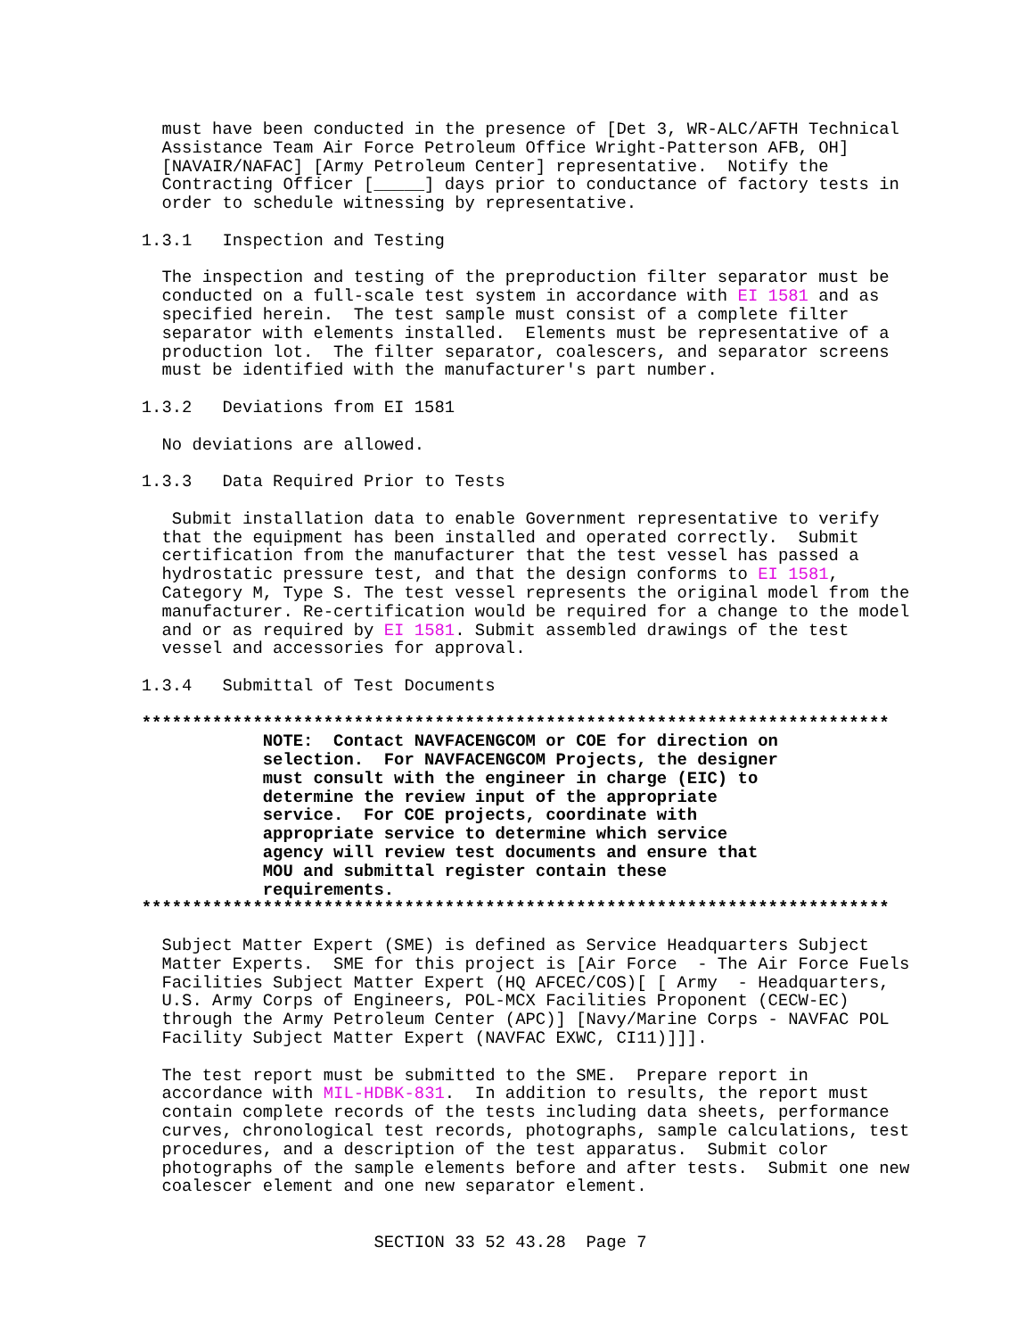must have been conducted in the presence of [Det 3, WR-ALC/AFTH Technical
                Assistance Team Air Force Petroleum Office Wright-Patterson AFB, OH]
                [NAVAIR/NAFAC] [Army Petroleum Center] representative.  Notify the
                Contracting Officer [_____] days prior to conductance of factory tests in
                order to schedule witnessing by representative.

              1.3.1   Inspection and Testing

                The inspection and testing of the preproduction filter separator must be
                conducted on a full-scale test system in accordance with EI 1581 and as
                specified herein.  The test sample must consist of a complete filter
                separator with elements installed.  Elements must be representative of a
                production lot.  The filter separator, coalescers, and separator screens
                must be identified with the manufacturer's part number.

              1.3.2   Deviations from EI 1581

                No deviations are allowed.

              1.3.3   Data Required Prior to Tests

                 Submit installation data to enable Government representative to verify
                that the equipment has been installed and operated correctly.  Submit
                certification from the manufacturer that the test vessel has passed a
                hydrostatic pressure test, and that the design conforms to EI 1581,
                Category M, Type S. The test vessel represents the original model from the
                manufacturer. Re-certification would be required for a change to the model
                and or as required by EI 1581. Submit assembled drawings of the test
                vessel and accessories for approval.

              1.3.4   Submittal of Test Documents

              **************************************************************************
                          NOTE:  Contact NAVFACENGCOM or COE for direction on
                          selection.  For NAVFACENGCOM Projects, the designer
                          must consult with the engineer in charge (EIC) to
                          determine the review input of the appropriate
                          service.  For COE projects, coordinate with
                          appropriate service to determine which service
                          agency will review test documents and ensure that
                          MOU and submittal register contain these
                          requirements.
              **************************************************************************

                Subject Matter Expert (SME) is defined as Service Headquarters Subject
                Matter Experts.  SME for this project is [Air Force  - The Air Force Fuels
                Facilities Subject Matter Expert (HQ AFCEC/COS)[ [ Army  - Headquarters,
                U.S. Army Corps of Engineers, POL-MCX Facilities Proponent (CECW-EC)
                through the Army Petroleum Center (APC)] [Navy/Marine Corps - NAVFAC POL
                Facility Subject Matter Expert (NAVFAC EXWC, CI11)]]].

                The test report must be submitted to the SME.  Prepare report in
                accordance with MIL-HDBK-831.  In addition to results, the report must
                contain complete records of the tests including data sheets, performance
                curves, chronological test records, photographs, sample calculations, test
                procedures, and a description of the test apparatus.  Submit color
                photographs of the sample elements before and after tests.  Submit one new
                coalescer element and one new separator element.


                                     SECTION 33 52 43.28  Page 7